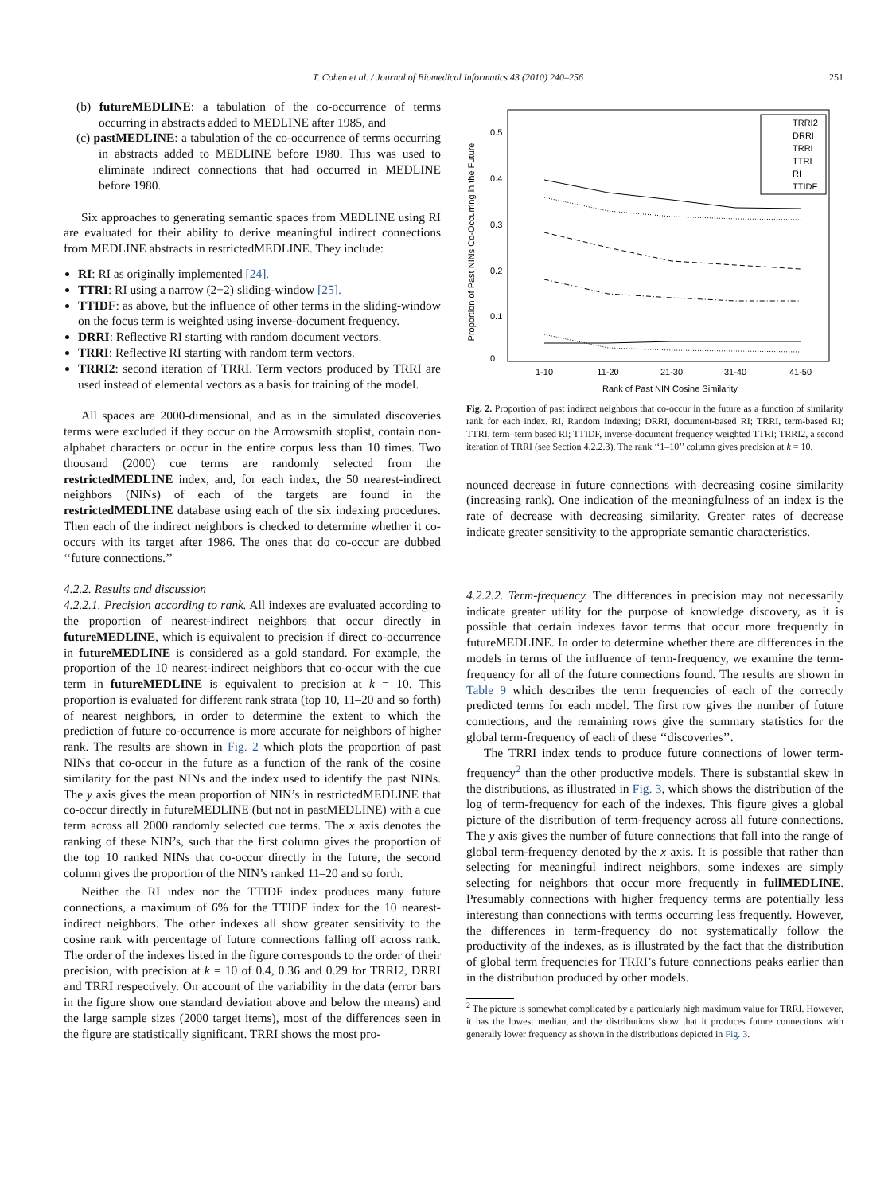T. Cohen et al. / Journal of Biomedical Informatics 43 (2010) 240–256 251
(b) futureMEDLINE: a tabulation of the co-occurrence of terms occurring in abstracts added to MEDLINE after 1985, and
(c) pastMEDLINE: a tabulation of the co-occurrence of terms occurring in abstracts added to MEDLINE before 1980. This was used to eliminate indirect connections that had occurred in MEDLINE before 1980.
Six approaches to generating semantic spaces from MEDLINE using RI are evaluated for their ability to derive meaningful indirect connections from MEDLINE abstracts in restrictedMEDLINE. They include:
RI: RI as originally implemented [24].
TTRI: RI using a narrow (2+2) sliding-window [25].
TTIDF: as above, but the influence of other terms in the sliding-window on the focus term is weighted using inverse-document frequency.
DRRI: Reflective RI starting with random document vectors.
TRRI: Reflective RI starting with random term vectors.
TRRI2: second iteration of TRRI. Term vectors produced by TRRI are used instead of elemental vectors as a basis for training of the model.
All spaces are 2000-dimensional, and as in the simulated discoveries terms were excluded if they occur on the Arrowsmith stoplist, contain non-alphabet characters or occur in the entire corpus less than 10 times. Two thousand (2000) cue terms are randomly selected from the restrictedMEDLINE index, and, for each index, the 50 nearest-indirect neighbors (NINs) of each of the targets are found in the restrictedMEDLINE database using each of the six indexing procedures. Then each of the indirect neighbors is checked to determine whether it co-occurs with its target after 1986. The ones that do co-occur are dubbed ‘‘future connections.’’
4.2.2. Results and discussion
4.2.2.1. Precision according to rank. All indexes are evaluated according to the proportion of nearest-indirect neighbors that occur directly in futureMEDLINE, which is equivalent to precision if direct co-occurrence in futureMEDLINE is considered as a gold standard. For example, the proportion of the 10 nearest-indirect neighbors that co-occur with the cue term in futureMEDLINE is equivalent to precision at k = 10. This proportion is evaluated for different rank strata (top 10, 11–20 and so forth) of nearest neighbors, in order to determine the extent to which the prediction of future co-occurrence is more accurate for neighbors of higher rank. The results are shown in Fig. 2 which plots the proportion of past NINs that co-occur in the future as a function of the rank of the cosine similarity for the past NINs and the index used to identify the past NINs. The y axis gives the mean proportion of NIN’s in restrictedMEDLINE that co-occur directly in futureMEDLINE (but not in pastMEDLINE) with a cue term across all 2000 randomly selected cue terms. The x axis denotes the ranking of these NIN’s, such that the first column gives the proportion of the top 10 ranked NINs that co-occur directly in the future, the second column gives the proportion of the NIN’s ranked 11–20 and so forth.
Neither the RI index nor the TTIDF index produces many future connections, a maximum of 6% for the TTIDF index for the 10 nearest-indirect neighbors. The other indexes all show greater sensitivity to the cosine rank with percentage of future connections falling off across rank. The order of the indexes listed in the figure corresponds to the order of their precision, with precision at k = 10 of 0.4, 0.36 and 0.29 for TRRI2, DRRI and TRRI respectively. On account of the variability in the data (error bars in the figure show one standard deviation above and below the means) and the large sample sizes (2000 target items), most of the differences seen in the figure are statistically significant. TRRI shows the most pro-
Proportion of Past NINs Co-Occurring in the Future
0
0.1
0.2
0.3
0.4
0.5
1-10
11-20
21-30
31-40
41-50
Rank of Past NIN Cosine Similarity
TRRI2
DRRI
TRRI
TTRI
RI
TTIDF
Fig. 2. Proportion of past indirect neighbors that co-occur in the future as a function of similarity rank for each index. RI, Random Indexing; DRRI, document-based RI; TRRI, term-based RI; TTRI, term–term based RI; TTIDF, inverse-document frequency weighted TTRI; TRRI2, a second iteration of TRRI (see Section 4.2.2.3). The rank ‘‘1–10’’ column gives precision at k = 10.
nounced decrease in future connections with decreasing cosine similarity (increasing rank). One indication of the meaningfulness of an index is the rate of decrease with decreasing similarity. Greater rates of decrease indicate greater sensitivity to the appropriate semantic characteristics.
4.2.2.2. Term-frequency. The differences in precision may not necessarily indicate greater utility for the purpose of knowledge discovery, as it is possible that certain indexes favor terms that occur more frequently in futureMEDLINE. In order to determine whether there are differences in the models in terms of the influence of term-frequency, we examine the term-frequency for all of the future connections found. The results are shown in Table 9 which describes the term frequencies of each of the correctly predicted terms for each model. The first row gives the number of future connections, and the remaining rows give the summary statistics for the global term-frequency of each of these ‘‘discoveries’’.
The TRRI index tends to produce future connections of lower term-frequency<sup>2</sup> than the other productive models. There is substantial skew in the distributions, as illustrated in Fig. 3, which shows the distribution of the log of term-frequency for each of the indexes. This figure gives a global picture of the distribution of term-frequency across all future connections. The y axis gives the number of future connections that fall into the range of global term-frequency denoted by the x axis. It is possible that rather than selecting for meaningful indirect neighbors, some indexes are simply selecting for neighbors that occur more frequently in fullMEDLINE. Presumably connections with higher frequency terms are potentially less interesting than connections with terms occurring less frequently. However, the differences in term-frequency do not systematically follow the productivity of the indexes, as is illustrated by the fact that the distribution of global term frequencies for TRRI’s future connections peaks earlier than in the distribution produced by other models.
<sup>2</sup> The picture is somewhat complicated by a particularly high maximum value for TRRI. However, it has the lowest median, and the distributions show that it produces future connections with generally lower frequency as shown in the distributions depicted in Fig. 3.